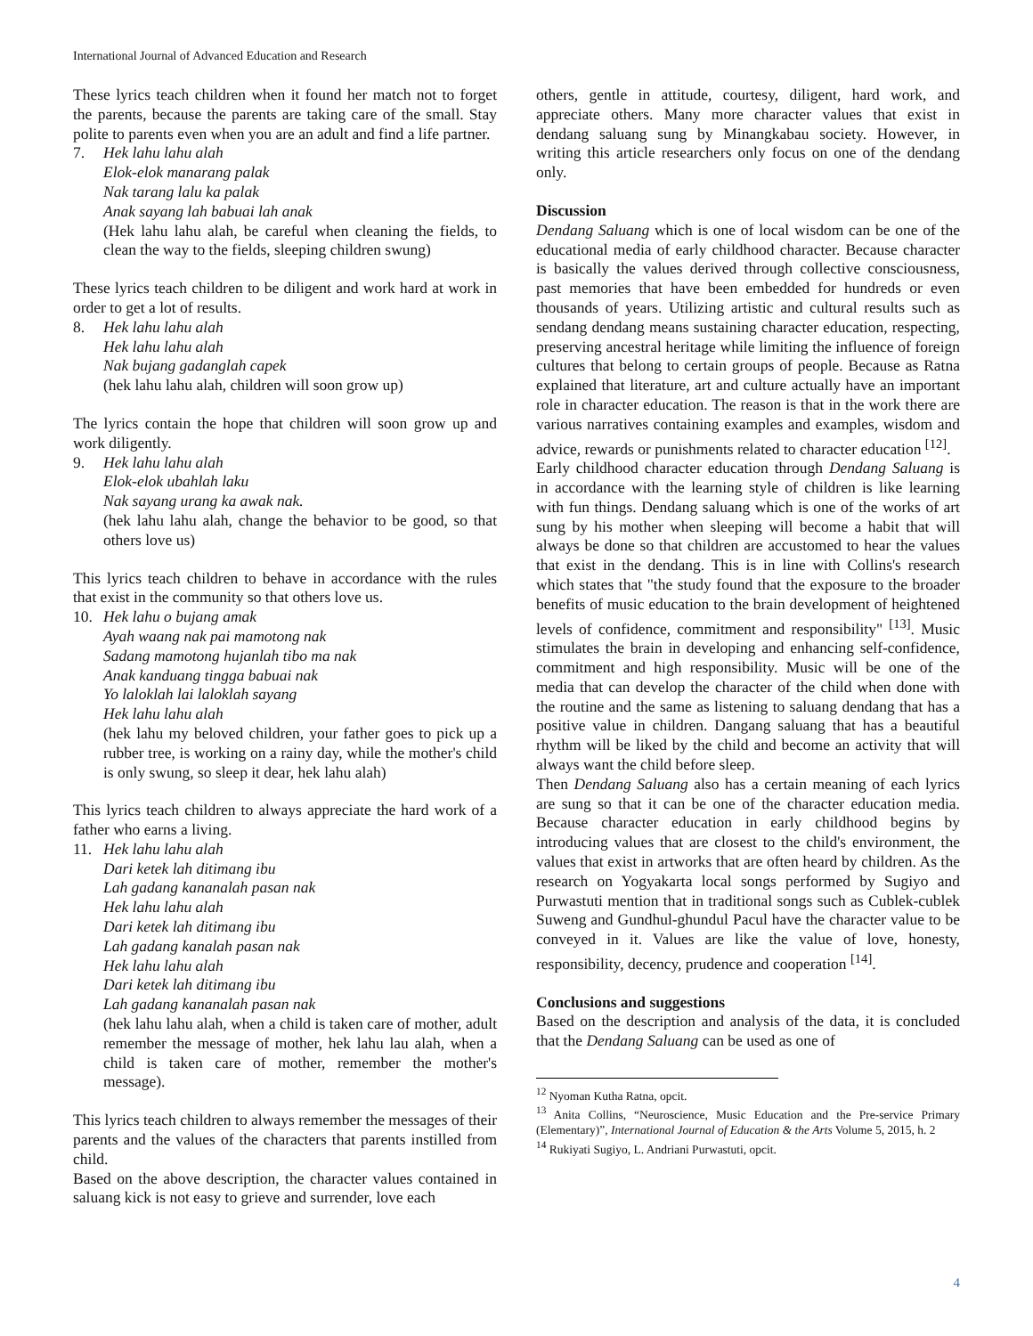International Journal of Advanced Education and Research
These lyrics teach children when it found her match not to forget the parents, because the parents are taking care of the small. Stay polite to parents even when you are an adult and find a life partner.
7. Hek lahu lahu alah
Elok-elok manarang palak
Nak tarang lalu ka palak
Anak sayang lah babuai lah anak
(Hek lahu lahu alah, be careful when cleaning the fields, to clean the way to the fields, sleeping children swung)
These lyrics teach children to be diligent and work hard at work in order to get a lot of results.
8. Hek lahu lahu alah
Hek lahu lahu alah
Nak bujang gadanglah capek
(hek lahu lahu alah, children will soon grow up)
The lyrics contain the hope that children will soon grow up and work diligently.
9. Hek lahu lahu alah
Elok-elok ubahlah laku
Nak sayang urang ka awak nak.
(hek lahu lahu alah, change the behavior to be good, so that others love us)
This lyrics teach children to behave in accordance with the rules that exist in the community so that others love us.
10. Hek lahu o bujang amak
Ayah waang nak pai mamotong nak
Sadang mamotong hujanlah tibo ma nak
Anak kanduang tingga babuai nak
Yo laloklah lai laloklah sayang
Hek lahu lahu alah
(hek lahu my beloved children, your father goes to pick up a rubber tree, is working on a rainy day, while the mother's child is only swung, so sleep it dear, hek lahu alah)
This lyrics teach children to always appreciate the hard work of a father who earns a living.
11. Hek lahu lahu alah
Dari ketek lah ditimang ibu
Lah gadang kananalah pasan nak
Hek lahu lahu alah
Dari ketek lah ditimang ibu
Lah gadang kanalah pasan nak
Hek lahu lahu alah
Dari ketek lah ditimang ibu
Lah gadang kananalah pasan nak
(hek lahu lahu alah, when a child is taken care of mother, adult remember the message of mother, hek lahu lau alah, when a child is taken care of mother, remember the mother's message).
This lyrics teach children to always remember the messages of their parents and the values of the characters that parents instilled from child.
Based on the above description, the character values contained in saluang kick is not easy to grieve and surrender, love each
others, gentle in attitude, courtesy, diligent, hard work, and appreciate others. Many more character values that exist in dendang saluang sung by Minangkabau society. However, in writing this article researchers only focus on one of the dendang only.
Discussion
Dendang Saluang which is one of local wisdom can be one of the educational media of early childhood character. Because character is basically the values derived through collective consciousness, past memories that have been embedded for hundreds or even thousands of years. Utilizing artistic and cultural results such as sendang dendang means sustaining character education, respecting, preserving ancestral heritage while limiting the influence of foreign cultures that belong to certain groups of people. Because as Ratna explained that literature, art and culture actually have an important role in character education. The reason is that in the work there are various narratives containing examples and examples, wisdom and advice, rewards or punishments related to character education <sup>[12]</sup>.
Early childhood character education through Dendang Saluang is in accordance with the learning style of children is like learning with fun things. Dendang saluang which is one of the works of art sung by his mother when sleeping will become a habit that will always be done so that children are accustomed to hear the values that exist in the dendang. This is in line with Collins's research which states that "the study found that the exposure to the broader benefits of music education to the brain development of heightened levels of confidence, commitment and responsibility" <sup>[13]</sup>. Music stimulates the brain in developing and enhancing self-confidence, commitment and high responsibility. Music will be one of the media that can develop the character of the child when done with the routine and the same as listening to saluang dendang that has a positive value in children. Dangang saluang that has a beautiful rhythm will be liked by the child and become an activity that will always want the child before sleep.
Then Dendang Saluang also has a certain meaning of each lyrics are sung so that it can be one of the character education media. Because character education in early childhood begins by introducing values that are closest to the child's environment, the values that exist in artworks that are often heard by children. As the research on Yogyakarta local songs performed by Sugiyo and Purwastuti mention that in traditional songs such as Cublek-cublek Suweng and Gundhul-ghundul Pacul have the character value to be conveyed in it. Values are like the value of love, honesty, responsibility, decency, prudence and cooperation <sup>[14]</sup>.
Conclusions and suggestions
Based on the description and analysis of the data, it is concluded that the Dendang Saluang can be used as one of
<sup>12</sup> Nyoman Kutha Ratna, opcit.
<sup>13</sup> Anita Collins, “Neuroscience, Music Education and the Pre-service Primary (Elementary)”, International Journal of Education & the Arts Volume 5, 2015, h. 2
<sup>14</sup> Rukiyati Sugiyo, L. Andriani Purwastuti, opcit.
4